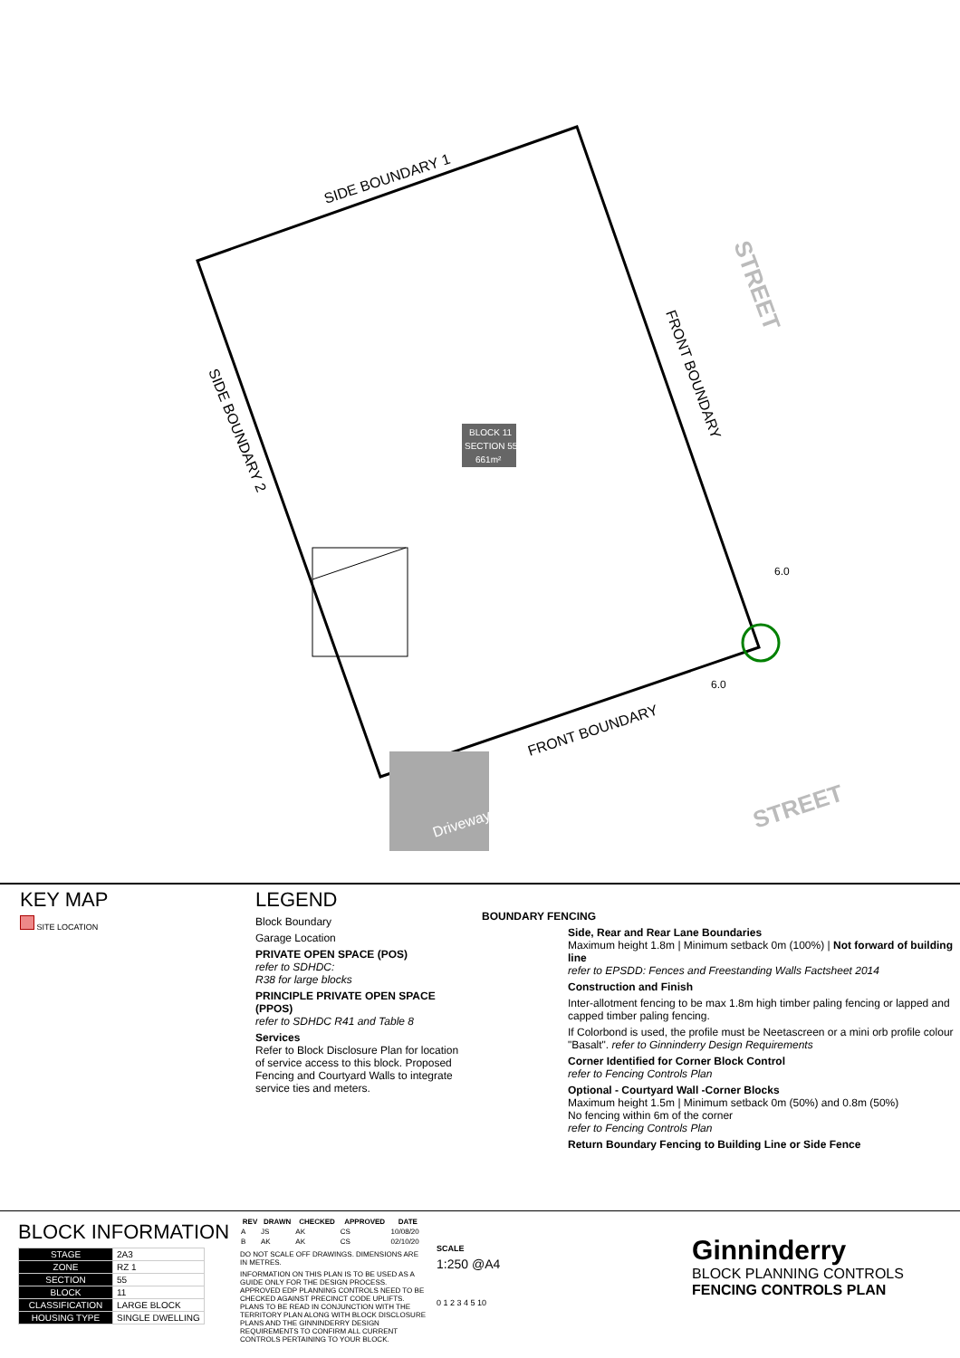SIDE BOUNDARY 1
SIDE BOUNDARY 2
FRONT BOUNDARY
FRONT BOUNDARY
Driveway
STREET
STREET
6.0
6.0
BLOCK 11
SECTION 55
661m²
KEY MAP
SITE LOCATION
LEGEND
Block Boundary
Garage Location
PRIVATE OPEN SPACE (POS)
refer to SDHDC:
R38 for large blocks
PRINCIPLE PRIVATE OPEN SPACE (PPOS)
refer to SDHDC R41 and Table 8
Services
Refer to Block Disclosure Plan for location of service access to this block. Proposed Fencing and Courtyard Walls to integrate service ties and meters.
BOUNDARY FENCING
Side, Rear and Rear Lane Boundaries
Maximum height 1.8m | Minimum setback 0m (100%) | Not forward of building line
refer to EPSDD: Fences and Freestanding Walls Factsheet 2014
Construction and Finish
Inter-allotment fencing to be max 1.8m high timber paling fencing or lapped and capped timber paling fencing.
If Colorbond is used, the profile must be Neetascreen or a mini orb profile colour "Basalt". refer to Ginninderry Design Requirements
Corner Identified for Corner Block Control
refer to Fencing Controls Plan
Optional - Courtyard Wall -Corner Blocks
Maximum height 1.5m | Minimum setback 0m (50%) and 0.8m (50%)
No fencing within 6m of the corner
refer to Fencing Controls Plan
Return Boundary Fencing to Building Line or Side Fence
BLOCK INFORMATION
| STAGE | 2A3 |
| ZONE | RZ 1 |
| SECTION | 55 |
| BLOCK | 11 |
| CLASSIFICATION | LARGE BLOCK |
| HOUSING TYPE | SINGLE DWELLING |
| REV | DRAWN | CHECKED | APPROVED | DATE |
| --- | --- | --- | --- | --- |
| A | JS | AK | CS | 10/08/20 |
| B | AK | AK | CS | 02/10/20 |
DO NOT SCALE OFF DRAWINGS. DIMENSIONS ARE IN METRES.
INFORMATION ON THIS PLAN IS TO BE USED AS A GUIDE ONLY FOR THE DESIGN PROCESS. APPROVED EDP PLANNING CONTROLS NEED TO BE CHECKED AGAINST PRECINCT CODE UPLIFTS. PLANS TO BE READ IN CONJUNCTION WITH THE TERRITORY PLAN ALONG WITH BLOCK DISCLOSURE PLANS AND THE GINNINDERRY DESIGN REQUIREMENTS TO CONFIRM ALL CURRENT CONTROLS PERTAINING TO YOUR BLOCK.
SCALE
1:250 @A4
0 1 2 3 4 5 10
Ginninderry
BLOCK PLANNING CONTROLS
FENCING CONTROLS PLAN